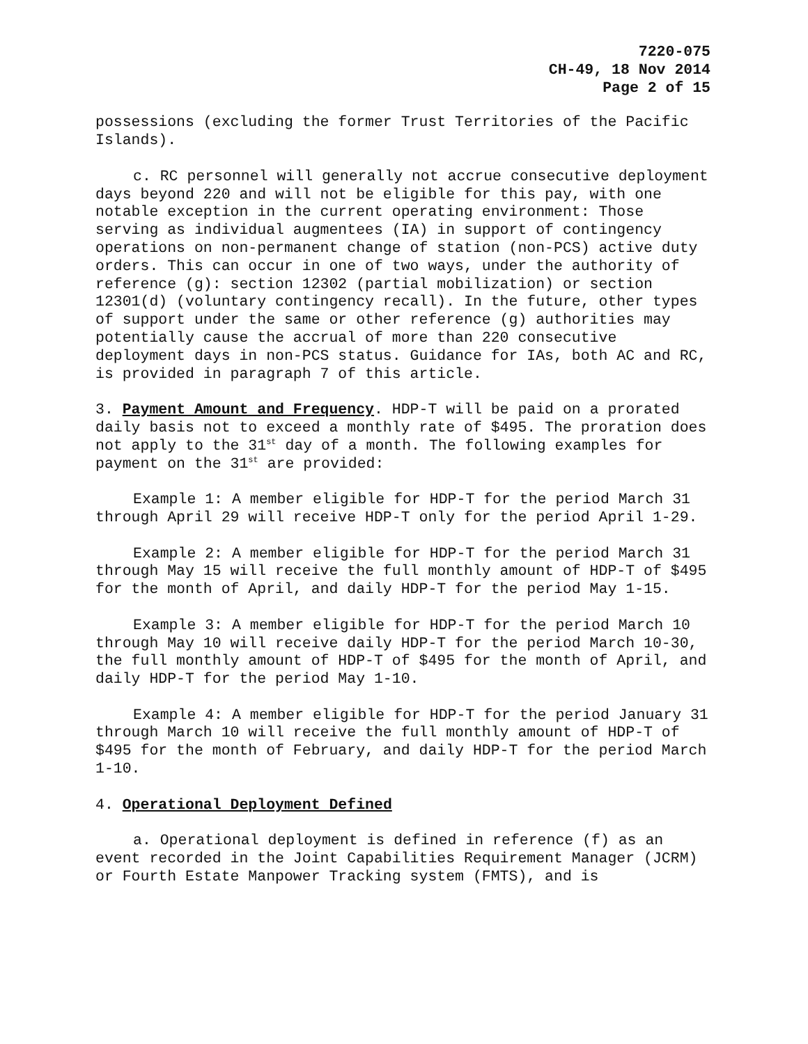7220-075
CH-49, 18 Nov 2014
Page 2 of 15
possessions (excluding the former Trust Territories of the Pacific Islands).
c. RC personnel will generally not accrue consecutive deployment days beyond 220 and will not be eligible for this pay, with one notable exception in the current operating environment: Those serving as individual augmentees (IA) in support of contingency operations on non-permanent change of station (non-PCS) active duty orders. This can occur in one of two ways, under the authority of reference (g): section 12302 (partial mobilization) or section 12301(d) (voluntary contingency recall). In the future, other types of support under the same or other reference (g) authorities may potentially cause the accrual of more than 220 consecutive deployment days in non-PCS status. Guidance for IAs, both AC and RC, is provided in paragraph 7 of this article.
3. Payment Amount and Frequency. HDP-T will be paid on a prorated daily basis not to exceed a monthly rate of $495. The proration does not apply to the 31<sup>st</sup> day of a month. The following examples for payment on the 31<sup>st</sup> are provided:
Example 1: A member eligible for HDP-T for the period March 31 through April 29 will receive HDP-T only for the period April 1-29.
Example 2: A member eligible for HDP-T for the period March 31 through May 15 will receive the full monthly amount of HDP-T of $495 for the month of April, and daily HDP-T for the period May 1-15.
Example 3: A member eligible for HDP-T for the period March 10 through May 10 will receive daily HDP-T for the period March 10-30, the full monthly amount of HDP-T of $495 for the month of April, and daily HDP-T for the period May 1-10.
Example 4: A member eligible for HDP-T for the period January 31 through March 10 will receive the full monthly amount of HDP-T of $495 for the month of February, and daily HDP-T for the period March 1-10.
4. Operational Deployment Defined
a. Operational deployment is defined in reference (f) as an event recorded in the Joint Capabilities Requirement Manager (JCRM) or Fourth Estate Manpower Tracking system (FMTS), and is